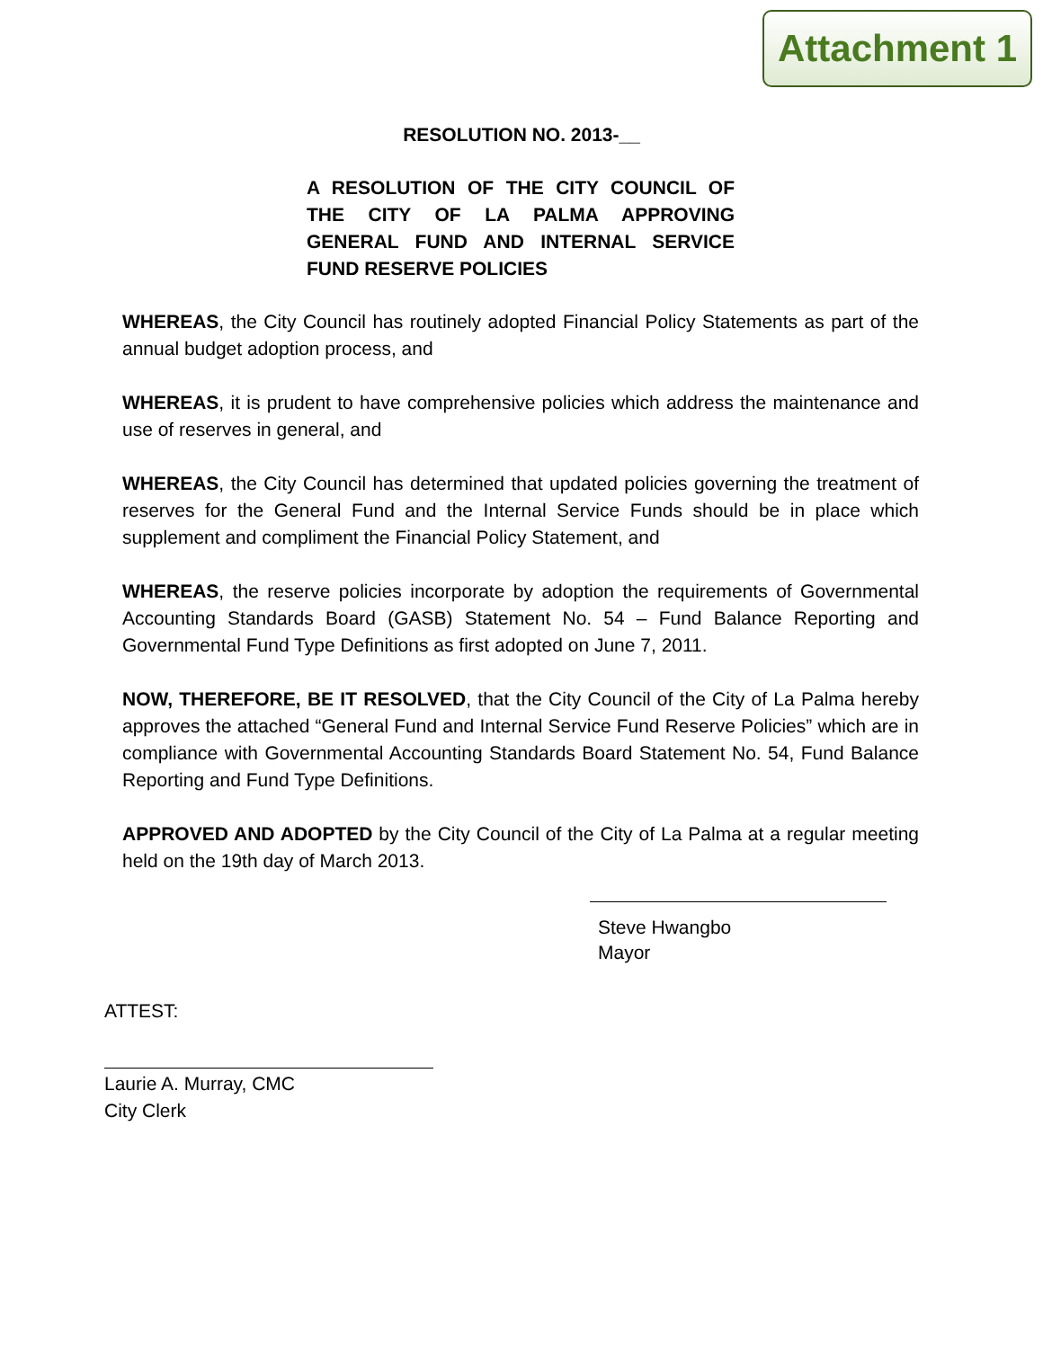Attachment 1
RESOLUTION NO. 2013-__
A RESOLUTION OF THE CITY COUNCIL OF THE CITY OF LA PALMA APPROVING GENERAL FUND AND INTERNAL SERVICE FUND RESERVE POLICIES
WHEREAS, the City Council has routinely adopted Financial Policy Statements as part of the annual budget adoption process, and
WHEREAS, it is prudent to have comprehensive policies which address the maintenance and use of reserves in general, and
WHEREAS, the City Council has determined that updated policies governing the treatment of reserves for the General Fund and the Internal Service Funds should be in place which supplement and compliment the Financial Policy Statement, and
WHEREAS, the reserve policies incorporate by adoption the requirements of Governmental Accounting Standards Board (GASB) Statement No. 54 – Fund Balance Reporting and Governmental Fund Type Definitions as first adopted on June 7, 2011.
NOW, THEREFORE, BE IT RESOLVED, that the City Council of the City of La Palma hereby approves the attached “General Fund and Internal Service Fund Reserve Policies” which are in compliance with Governmental Accounting Standards Board Statement No. 54, Fund Balance Reporting and Fund Type Definitions.
APPROVED AND ADOPTED by the City Council of the City of La Palma at a regular meeting held on the 19th day of March 2013.
Steve Hwangbo
Mayor
ATTEST:
Laurie A. Murray, CMC
City Clerk